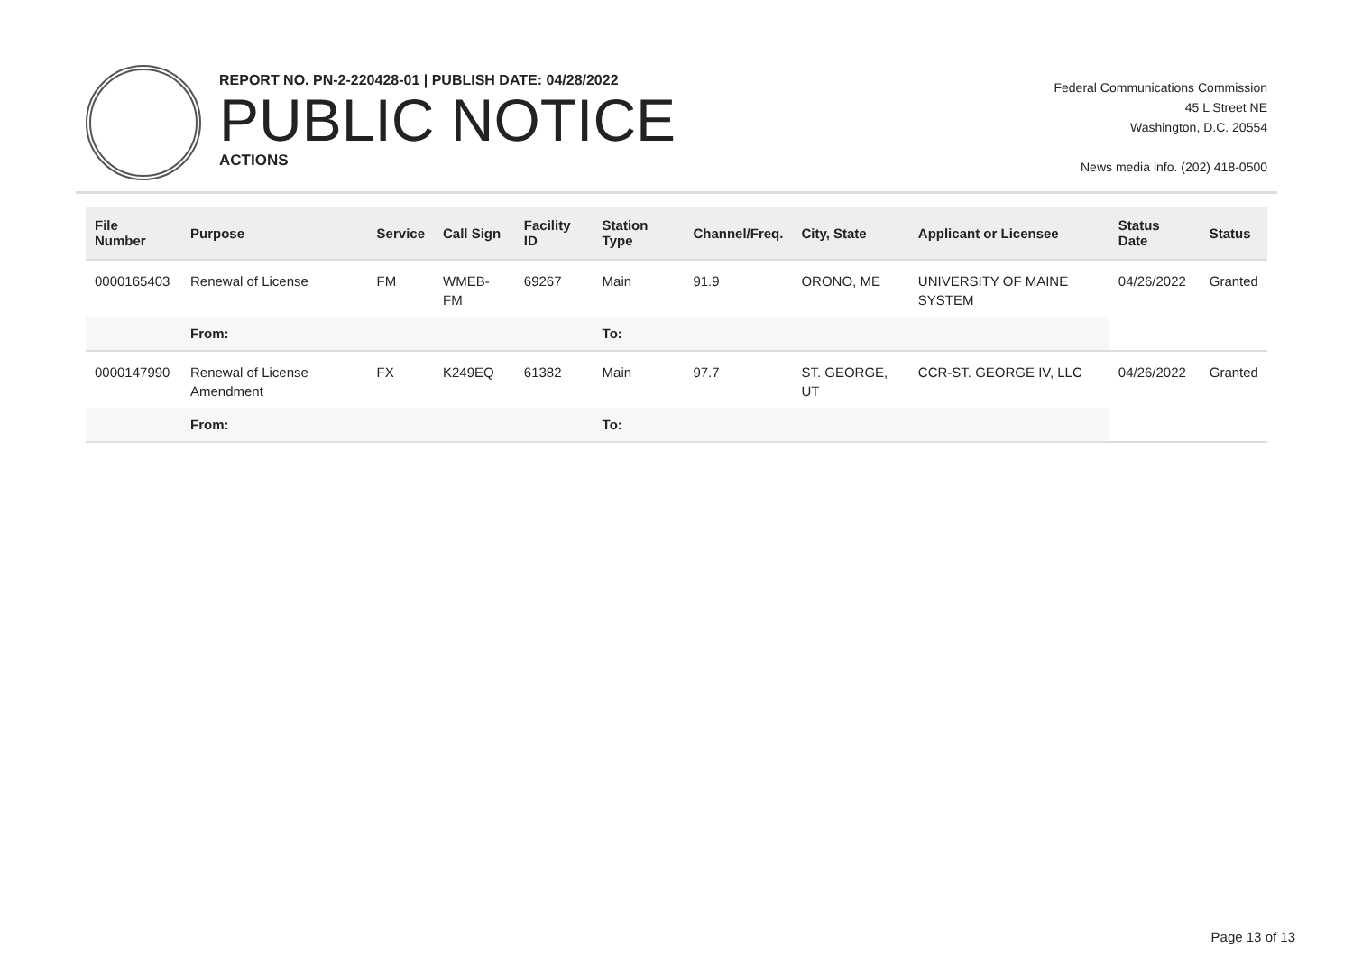REPORT NO. PN-2-220428-01 | PUBLISH DATE: 04/28/2022
PUBLIC NOTICE
ACTIONS
Federal Communications Commission
45 L Street NE
Washington, D.C. 20554
News media info. (202) 418-0500
| File Number | Purpose | Service | Call Sign | Facility ID | Station Type | Channel/Freq. | City, State | Applicant or Licensee | Status Date | Status |
| --- | --- | --- | --- | --- | --- | --- | --- | --- | --- | --- |
| 0000165403 | Renewal of License | FM | WMEB-FM | 69267 | Main | 91.9 | ORONO, ME | UNIVERSITY OF MAINE SYSTEM | 04/26/2022 | Granted |
| | From: | | | | To: | | | | | |
| 0000147990 | Renewal of License Amendment | FX | K249EQ | 61382 | Main | 97.7 | ST. GEORGE, UT | CCR-ST. GEORGE IV, LLC | 04/26/2022 | Granted |
| | From: | | | | To: | | | | | |
Page 13 of 13